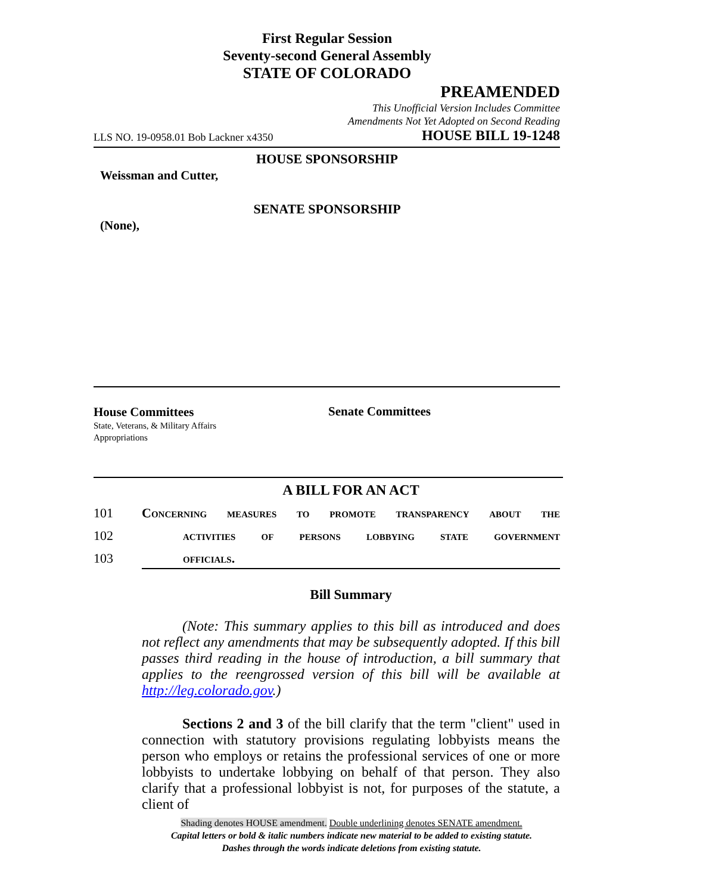First Regular Session
Seventy-second General Assembly
STATE OF COLORADO
PREAMENDED
This Unofficial Version Includes Committee
Amendments Not Yet Adopted on Second Reading
LLS NO. 19-0958.01 Bob Lackner x4350
HOUSE BILL 19-1248
HOUSE SPONSORSHIP
Weissman and Cutter,
SENATE SPONSORSHIP
(None),
House Committees
State, Veterans, & Military Affairs
Appropriations
Senate Committees
A BILL FOR AN ACT
101 Concerning measures to promote transparency about the
102 activities of persons lobbying state government
103 officials.
Bill Summary
(Note: This summary applies to this bill as introduced and does not reflect any amendments that may be subsequently adopted. If this bill passes third reading in the house of introduction, a bill summary that applies to the reengrossed version of this bill will be available at http://leg.colorado.gov.)
Sections 2 and 3 of the bill clarify that the term "client" used in connection with statutory provisions regulating lobbyists means the person who employs or retains the professional services of one or more lobbyists to undertake lobbying on behalf of that person. They also clarify that a professional lobbyist is not, for purposes of the statute, a client of
Shading denotes HOUSE amendment. Double underlining denotes SENATE amendment.
Capital letters or bold & italic numbers indicate new material to be added to existing statute.
Dashes through the words indicate deletions from existing statute.